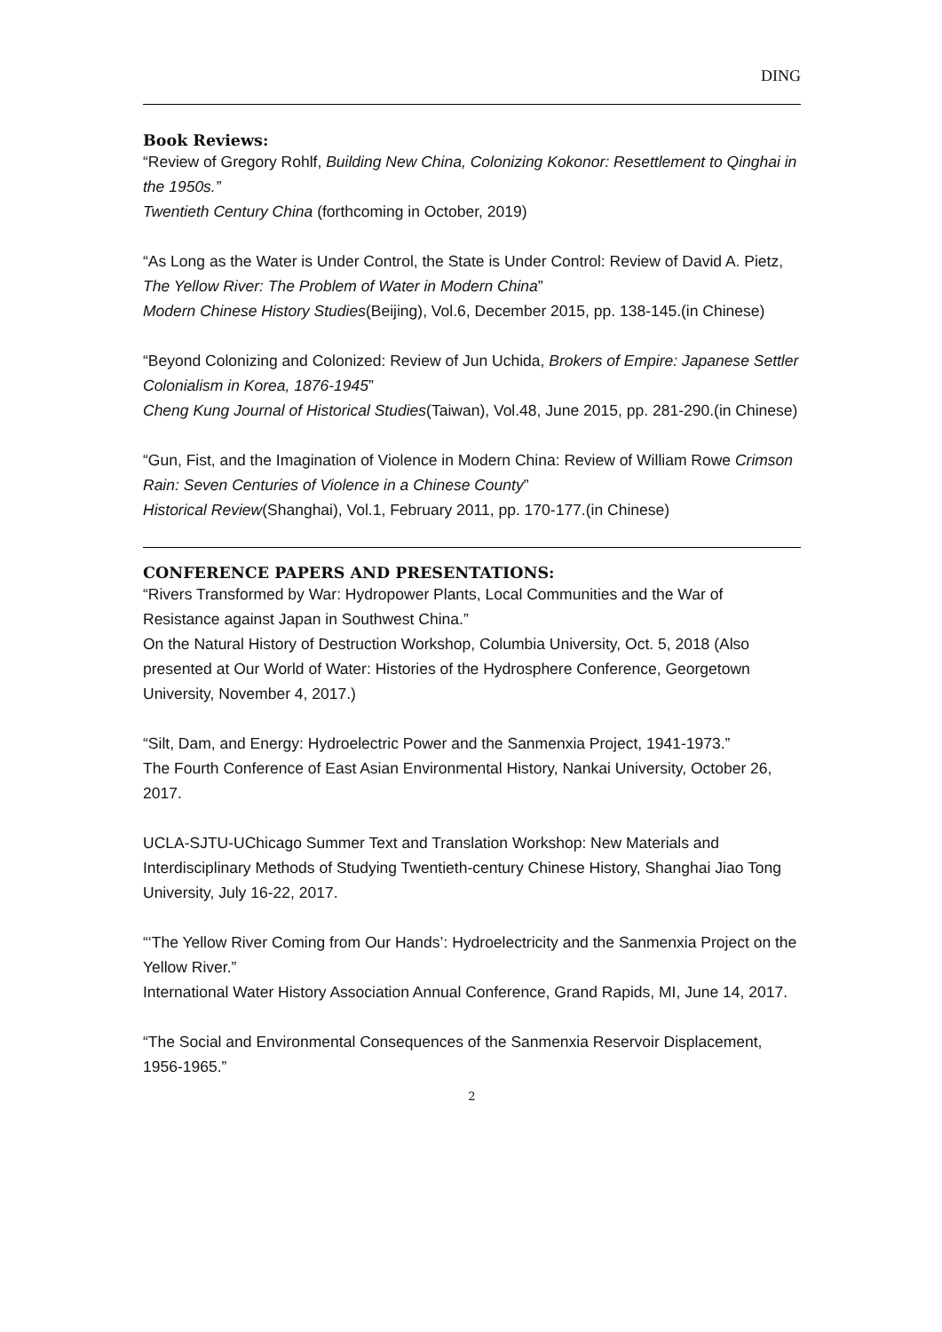DING
Book Reviews:
“Review of Gregory Rohlf, Building New China, Colonizing Kokonor: Resettlement to Qinghai in the 1950s.”
Twentieth Century China (forthcoming in October, 2019)
“As Long as the Water is Under Control, the State is Under Control: Review of David A. Pietz, The Yellow River: The Problem of Water in Modern China”
Modern Chinese History Studies(Beijing), Vol.6, December 2015, pp. 138-145.(in Chinese)
“Beyond Colonizing and Colonized: Review of Jun Uchida, Brokers of Empire: Japanese Settler Colonialism in Korea, 1876-1945”
Cheng Kung Journal of Historical Studies(Taiwan), Vol.48, June 2015, pp. 281-290.(in Chinese)
“Gun, Fist, and the Imagination of Violence in Modern China: Review of William Rowe Crimson Rain: Seven Centuries of Violence in a Chinese County”
Historical Review(Shanghai), Vol.1, February 2011, pp. 170-177.(in Chinese)
CONFERENCE PAPERS AND PRESENTATIONS:
“Rivers Transformed by War: Hydropower Plants, Local Communities and the War of Resistance against Japan in Southwest China.”
On the Natural History of Destruction Workshop, Columbia University, Oct. 5, 2018 (Also presented at Our World of Water: Histories of the Hydrosphere Conference, Georgetown University, November 4, 2017.)
“Silt, Dam, and Energy: Hydroelectric Power and the Sanmenxia Project, 1941-1973.”
The Fourth Conference of East Asian Environmental History, Nankai University, October 26, 2017.
UCLA-SJTU-UChicago Summer Text and Translation Workshop: New Materials and Interdisciplinary Methods of Studying Twentieth-century Chinese History, Shanghai Jiao Tong University, July 16-22, 2017.
“‘The Yellow River Coming from Our Hands’: Hydroelectricity and the Sanmenxia Project on the Yellow River.”
International Water History Association Annual Conference, Grand Rapids, MI, June 14, 2017.
“The Social and Environmental Consequences of the Sanmenxia Reservoir Displacement, 1956-1965.”
2